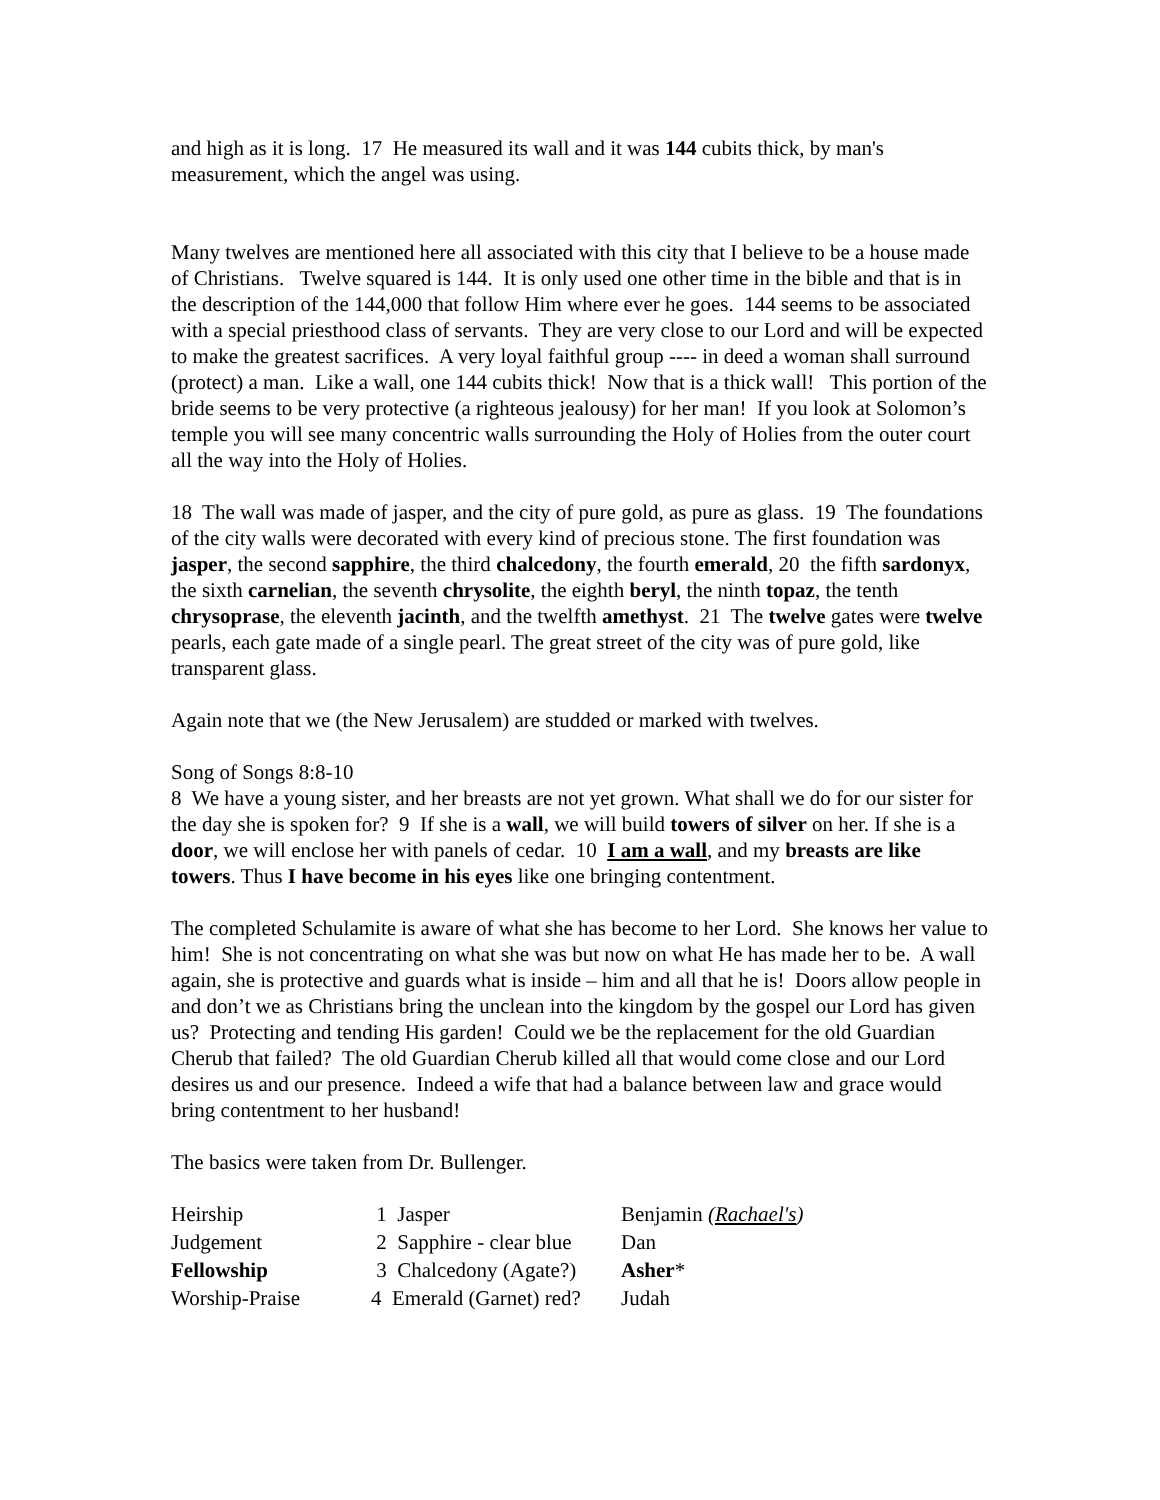and high as it is long. 17 He measured its wall and it was 144 cubits thick, by man's measurement, which the angel was using.
Many twelves are mentioned here all associated with this city that I believe to be a house made of Christians. Twelve squared is 144. It is only used one other time in the bible and that is in the description of the 144,000 that follow Him where ever he goes. 144 seems to be associated with a special priesthood class of servants. They are very close to our Lord and will be expected to make the greatest sacrifices. A very loyal faithful group ---- in deed a woman shall surround (protect) a man. Like a wall, one 144 cubits thick! Now that is a thick wall! This portion of the bride seems to be very protective (a righteous jealousy) for her man! If you look at Solomon’s temple you will see many concentric walls surrounding the Holy of Holies from the outer court all the way into the Holy of Holies.
18 The wall was made of jasper, and the city of pure gold, as pure as glass. 19 The foundations of the city walls were decorated with every kind of precious stone. The first foundation was jasper, the second sapphire, the third chalcedony, the fourth emerald, 20 the fifth sardonyx, the sixth carnelian, the seventh chrysolite, the eighth beryl, the ninth topaz, the tenth chrysoprase, the eleventh jacinth, and the twelfth amethyst. 21 The twelve gates were twelve pearls, each gate made of a single pearl. The great street of the city was of pure gold, like transparent glass.
Again note that we (the New Jerusalem) are studded or marked with twelves.
Song of Songs 8:8-10
8 We have a young sister, and her breasts are not yet grown. What shall we do for our sister for the day she is spoken for? 9 If she is a wall, we will build towers of silver on her. If she is a door, we will enclose her with panels of cedar. 10 I am a wall, and my breasts are like towers. Thus I have become in his eyes like one bringing contentment.
The completed Schulamite is aware of what she has become to her Lord. She knows her value to him! She is not concentrating on what she was but now on what He has made her to be. A wall again, she is protective and guards what is inside – him and all that he is! Doors allow people in and don’t we as Christians bring the unclean into the kingdom by the gospel our Lord has given us? Protecting and tending His garden! Could we be the replacement for the old Guardian Cherub that failed? The old Guardian Cherub killed all that would come close and our Lord desires us and our presence. Indeed a wife that had a balance between law and grace would bring contentment to her husband!
The basics were taken from Dr. Bullenger.
| Heirship | 1 Jasper | Benjamin ( Rachael's ) |
| Judgement | 2 Sapphire - clear blue | Dan |
| Fellowship | 3 Chalcedony (Agate?) | Asher * |
| Worship-Praise | 4 Emerald (Garnet) red? | Judah |